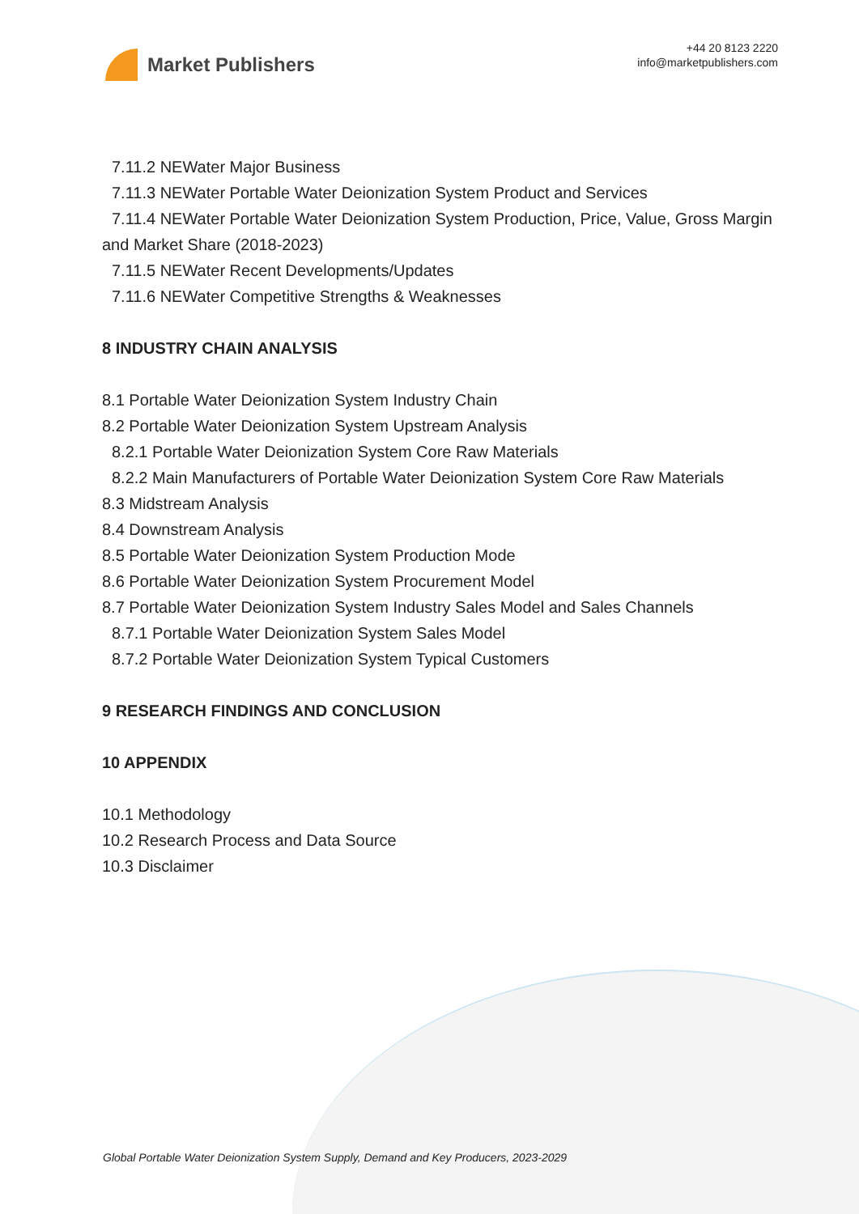Market Publishers
+44 20 8123 2220
info@marketpublishers.com
7.11.2 NEWater Major Business
7.11.3 NEWater Portable Water Deionization System Product and Services
7.11.4 NEWater Portable Water Deionization System Production, Price, Value, Gross Margin and Market Share (2018-2023)
7.11.5 NEWater Recent Developments/Updates
7.11.6 NEWater Competitive Strengths & Weaknesses
8 INDUSTRY CHAIN ANALYSIS
8.1 Portable Water Deionization System Industry Chain
8.2 Portable Water Deionization System Upstream Analysis
8.2.1 Portable Water Deionization System Core Raw Materials
8.2.2 Main Manufacturers of Portable Water Deionization System Core Raw Materials
8.3 Midstream Analysis
8.4 Downstream Analysis
8.5 Portable Water Deionization System Production Mode
8.6 Portable Water Deionization System Procurement Model
8.7 Portable Water Deionization System Industry Sales Model and Sales Channels
8.7.1 Portable Water Deionization System Sales Model
8.7.2 Portable Water Deionization System Typical Customers
9 RESEARCH FINDINGS AND CONCLUSION
10 APPENDIX
10.1 Methodology
10.2 Research Process and Data Source
10.3 Disclaimer
Global Portable Water Deionization System Supply, Demand and Key Producers, 2023-2029